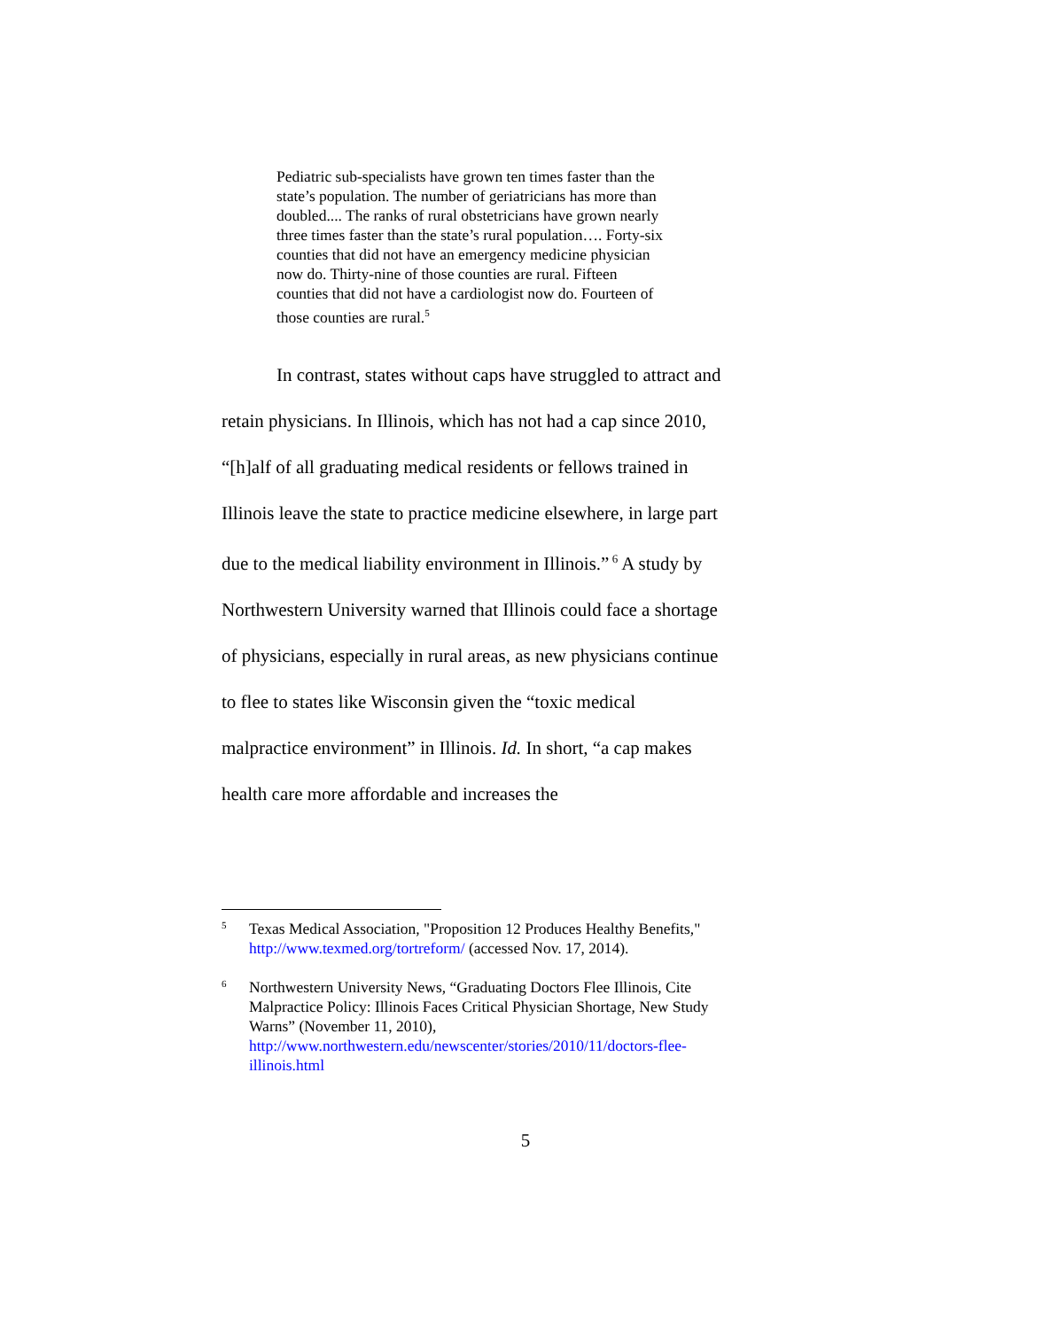Pediatric sub-specialists have grown ten times faster than the state’s population. The number of geriatricians has more than doubled.... The ranks of rural obstetricians have grown nearly three times faster than the state’s rural population…. Forty-six counties that did not have an emergency medicine physician now do. Thirty-nine of those counties are rural. Fifteen counties that did not have a cardiologist now do. Fourteen of those counties are rural.<sup>5</sup>
In contrast, states without caps have struggled to attract and retain physicians. In Illinois, which has not had a cap since 2010, “[h]alf of all graduating medical residents or fellows trained in Illinois leave the state to practice medicine elsewhere, in large part due to the medical liability environment in Illinois.”<sup>6</sup> A study by Northwestern University warned that Illinois could face a shortage of physicians, especially in rural areas, as new physicians continue to flee to states like Wisconsin given the “toxic medical malpractice environment” in Illinois. Id. In short, “a cap makes health care more affordable and increases the
5 Texas Medical Association, "Proposition 12 Produces Healthy Benefits," http://www.texmed.org/tortreform/ (accessed Nov. 17, 2014).
6 Northwestern University News, “Graduating Doctors Flee Illinois, Cite Malpractice Policy: Illinois Faces Critical Physician Shortage, New Study Warns” (November 11, 2010), http://www.northwestern.edu/newscenter/stories/2010/11/doctors-flee-illinois.html
5